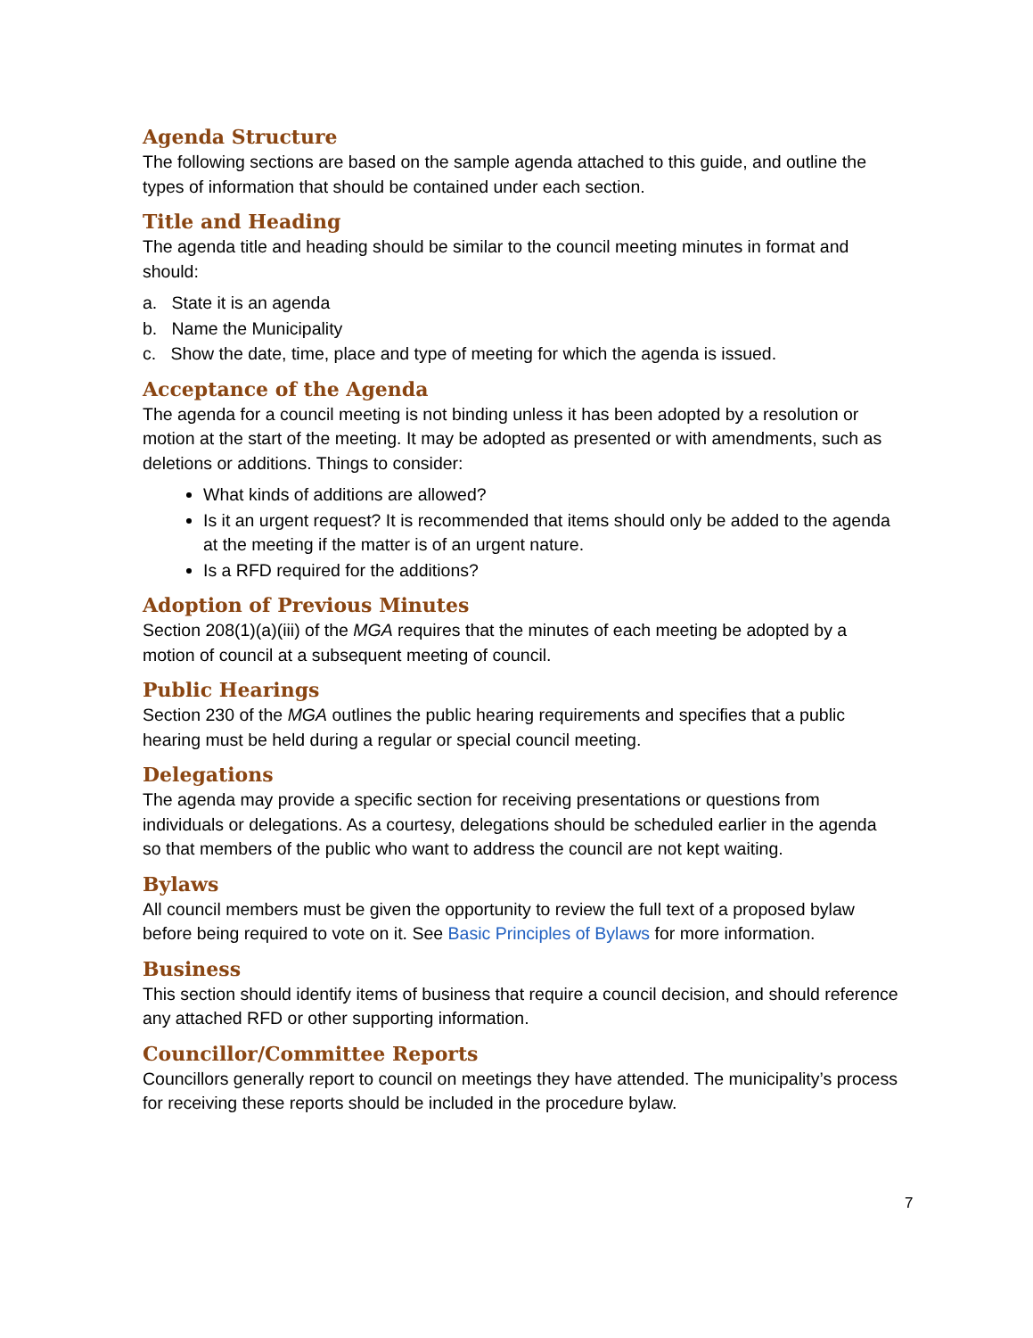Agenda Structure
The following sections are based on the sample agenda attached to this guide, and outline the types of information that should be contained under each section.
Title and Heading
The agenda title and heading should be similar to the council meeting minutes in format and should:
a. State it is an agenda
b. Name the Municipality
c. Show the date, time, place and type of meeting for which the agenda is issued.
Acceptance of the Agenda
The agenda for a council meeting is not binding unless it has been adopted by a resolution or motion at the start of the meeting. It may be adopted as presented or with amendments, such as deletions or additions. Things to consider:
What kinds of additions are allowed?
Is it an urgent request? It is recommended that items should only be added to the agenda at the meeting if the matter is of an urgent nature.
Is a RFD required for the additions?
Adoption of Previous Minutes
Section 208(1)(a)(iii) of the MGA requires that the minutes of each meeting be adopted by a motion of council at a subsequent meeting of council.
Public Hearings
Section 230 of the MGA outlines the public hearing requirements and specifies that a public hearing must be held during a regular or special council meeting.
Delegations
The agenda may provide a specific section for receiving presentations or questions from individuals or delegations. As a courtesy, delegations should be scheduled earlier in the agenda so that members of the public who want to address the council are not kept waiting.
Bylaws
All council members must be given the opportunity to review the full text of a proposed bylaw before being required to vote on it. See Basic Principles of Bylaws for more information.
Business
This section should identify items of business that require a council decision, and should reference any attached RFD or other supporting information.
Councillor/Committee Reports
Councillors generally report to council on meetings they have attended. The municipality’s process for receiving these reports should be included in the procedure bylaw.
7